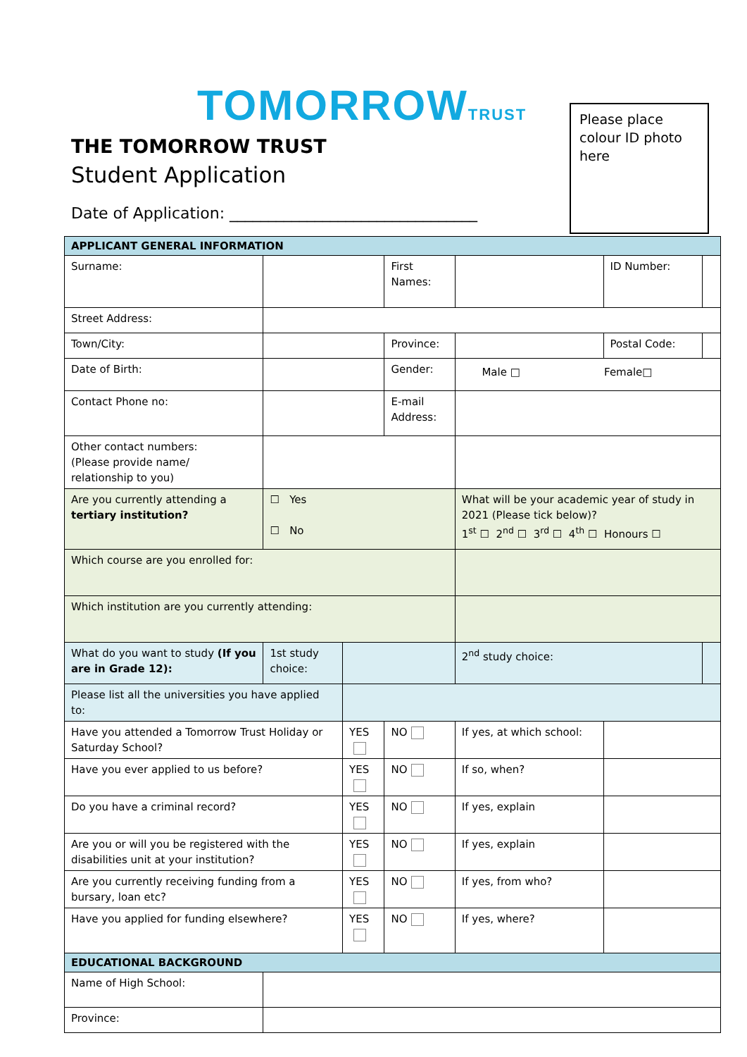TOMORROWTRUST
THE TOMORROW TRUST
Student Application
Date of Application: ________________________________
Please place colour ID photo here
| APPLICANT GENERAL INFORMATION | | | | | | |
| --- | --- | --- | --- | --- | --- | --- |
| Surname: | | | First Names: | | ID Number: | |
| Street Address: | | | | | | |
| Town/City: | | | Province: | | Postal Code: | |
| Date of Birth: | | | Gender: | Male □ Female□ | | |
| Contact Phone no: | | | E-mail Address: | | | |
| Other contact numbers: (Please provide name/ relationship to you) | | | | | | |
| Are you currently attending a tertiary institution? | ☐ Yes ☐ No | | | What will be your academic year of study in 2021 (Please tick below)? 1<sup>st</sup> ☐ 2<sup>nd</sup> ☐ 3<sup>rd</sup> ☐ 4<sup>th</sup> ☐ Honours ☐ | | |
| Which course are you enrolled for: | | | | | | |
| Which institution are you currently attending: | | | | | | |
| What do you want to study (If you are in Grade 12): | 1st study choice: | | | 2<sup>nd</sup> study choice: | | |
| Please list all the universities you have applied to: | | | | | | |
| Have you attended a Tomorrow Trust Holiday or Saturday School? | | YES | NO | If yes, at which school: | | |
| Have you ever applied to us before? | | YES | NO | If so, when? | | |
| Do you have a criminal record? | | YES | NO | If yes, explain | | |
| Are you or will you be registered with the disabilities unit at your institution? | | YES | NO | If yes, explain | | |
| Are you currently receiving funding from a bursary, loan etc? | | YES | NO | If yes, from who? | | |
| Have you applied for funding elsewhere? | | YES | NO | If yes, where? | | |
| EDUCATIONAL BACKGROUND | | | | | | |
| Name of High School: | | | | | | |
| Province: | | | | | | |